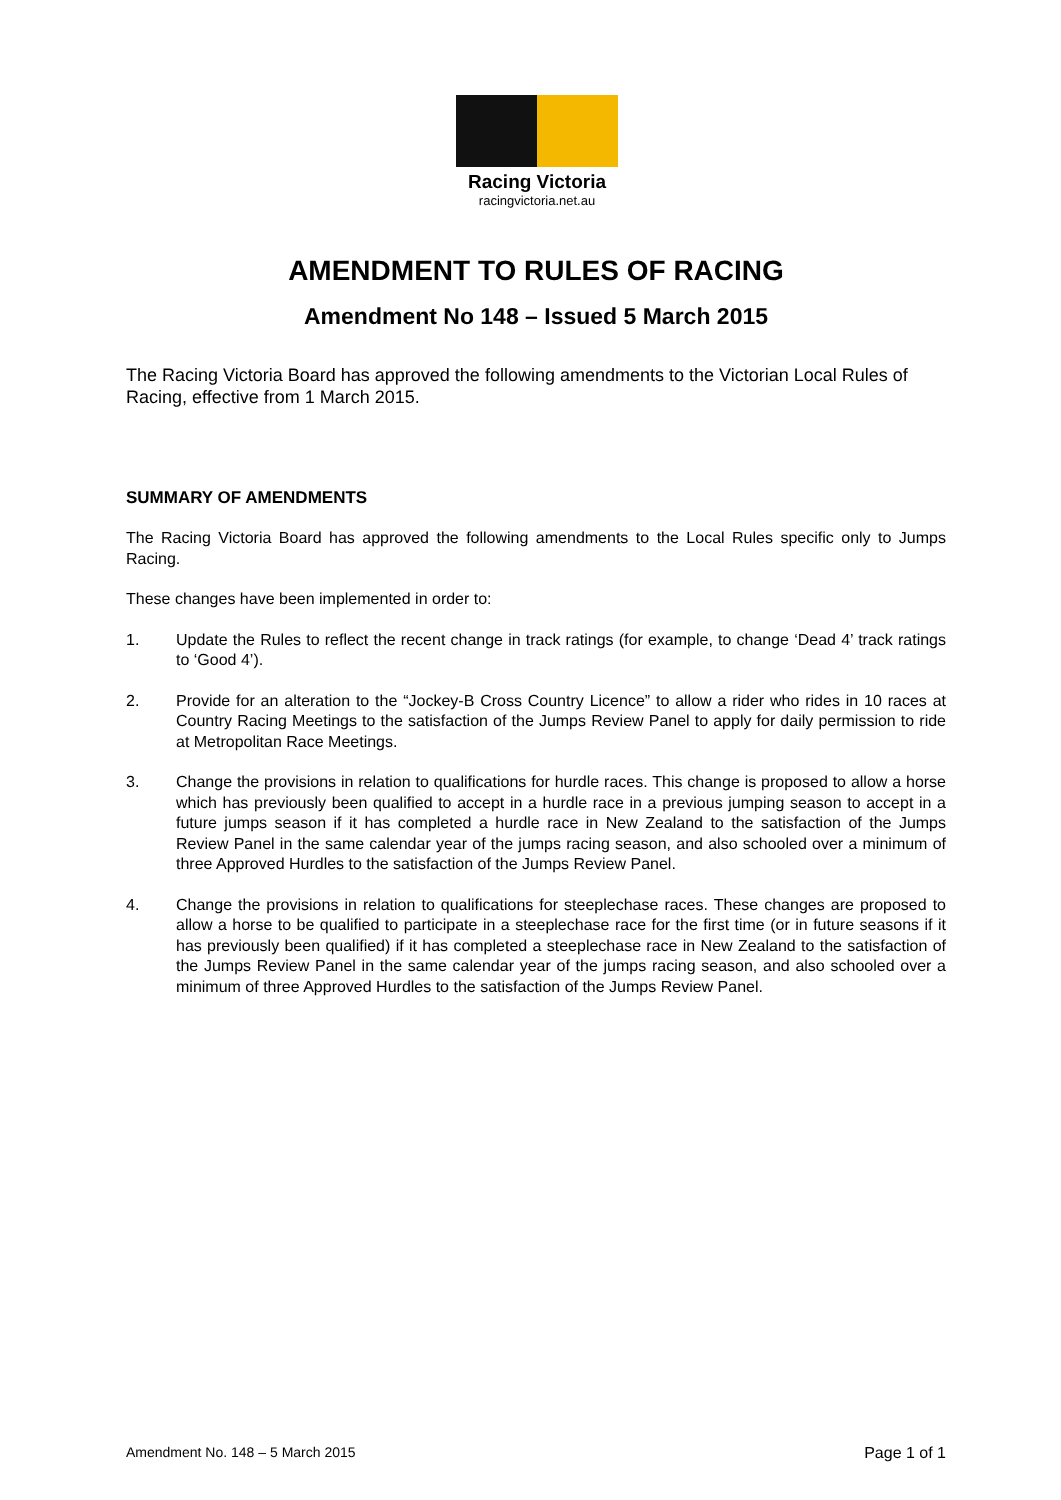Racing Victoria
racingvictoria.net.au
AMENDMENT TO RULES OF RACING
Amendment No 148 – Issued 5 March 2015
The Racing Victoria Board has approved the following amendments to the Victorian Local Rules of Racing, effective from 1 March 2015.
SUMMARY OF AMENDMENTS
The Racing Victoria Board has approved the following amendments to the Local Rules specific only to Jumps Racing.
These changes have been implemented in order to:
1. Update the Rules to reflect the recent change in track ratings (for example, to change ‘Dead 4’ track ratings to ‘Good 4’).
2. Provide for an alteration to the “Jockey-B Cross Country Licence” to allow a rider who rides in 10 races at Country Racing Meetings to the satisfaction of the Jumps Review Panel to apply for daily permission to ride at Metropolitan Race Meetings.
3. Change the provisions in relation to qualifications for hurdle races. This change is proposed to allow a horse which has previously been qualified to accept in a hurdle race in a previous jumping season to accept in a future jumps season if it has completed a hurdle race in New Zealand to the satisfaction of the Jumps Review Panel in the same calendar year of the jumps racing season, and also schooled over a minimum of three Approved Hurdles to the satisfaction of the Jumps Review Panel.
4. Change the provisions in relation to qualifications for steeplechase races. These changes are proposed to allow a horse to be qualified to participate in a steeplechase race for the first time (or in future seasons if it has previously been qualified) if it has completed a steeplechase race in New Zealand to the satisfaction of the Jumps Review Panel in the same calendar year of the jumps racing season, and also schooled over a minimum of three Approved Hurdles to the satisfaction of the Jumps Review Panel.
Amendment No. 148 – 5 March 2015 Page 1 of 1